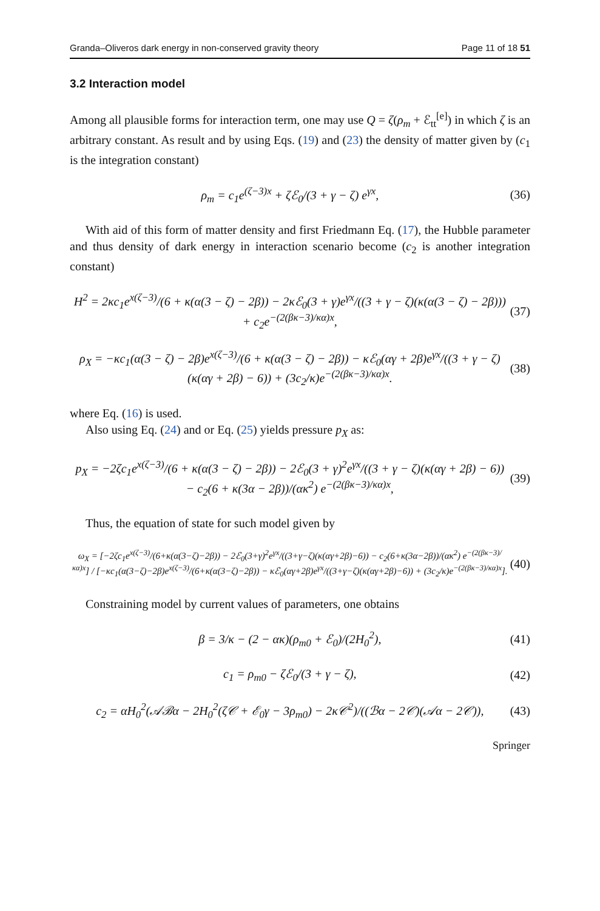Granda–Oliveros dark energy in non-conserved gravity theory Page 11 of 18 51
3.2 Interaction model
Among all plausible forms for interaction term, one may use Q = ζ(ρ<sub>m</sub> + ℰ<sub>tt</sub><sup>[e]</sup>) in which ζ is an arbitrary constant. As result and by using Eqs. (19) and (23) the density of matter given by (c<sub>1</sub> is the integration constant)
ρ<sub>m</sub> = c<sub>1</sub>e<sup>(ζ−3)x</sup> + ζℰ<sub>0</sub>/(3 + γ − ζ) e<sup>γx</sup>, (36)
With aid of this form of matter density and first Friedmann Eq. (17), the Hubble parameter and thus density of dark energy in interaction scenario become (c<sub>2</sub> is another integration constant)
H<sup>2</sup> = 2κc<sub>1</sub>e<sup>x(ζ−3)</sup>/(6 + κ(α(3 − ζ) − 2β)) − 2κℰ<sub>0</sub>(3 + γ)e<sup>γx</sup>/((3 + γ − ζ)(κ(α(3 − ζ) − 2β))) + c<sub>2</sub>e<sup>−(2(βκ−3)/κα)x</sup>, (37)
ρ<sub>X</sub> = −κc<sub>1</sub>(α(3 − ζ) − 2β)e<sup>x(ζ−3)</sup>/(6 + κ(α(3 − ζ) − 2β)) − κℰ<sub>0</sub>(αγ + 2β)e<sup>γx</sup>/((3 + γ − ζ)(κ(αγ + 2β) − 6)) + (3c<sub>2</sub>/κ)e<sup>−(2(βκ−3)/κα)x</sup>. (38)
where Eq. (16) is used.
Also using Eq. (24) and or Eq. (25) yields pressure p<sub>X</sub> as:
p<sub>X</sub> = −2ζc<sub>1</sub>e<sup>x(ζ−3)</sup>/(6 + κ(α(3 − ζ) − 2β)) − 2ℰ<sub>0</sub>(3 + γ)<sup>2</sup>e<sup>γx</sup>/((3 + γ − ζ)(κ(αγ + 2β) − 6))
− c<sub>2</sub>(6 + κ(3α − 2β))/(ακ<sup>2</sup>) e<sup>−(2(βκ−3)/κα)x</sup>, (39)
Thus, the equation of state for such model given by
ω<sub>X</sub> = [−2ζc<sub>1</sub>e<sup>x(ζ−3)</sup>/(6+κ(α(3−ζ)−2β)) − 2ℰ<sub>0</sub>(3+γ)<sup>2</sup>e<sup>γx</sup>/((3+γ−ζ)(κ(αγ+2β)−6)) − c<sub>2</sub>(6+κ(3α−2β))/(ακ<sup>2</sup>) e<sup>−(2(βκ−3)/κα)x</sup>] / [−κc<sub>1</sub>(α(3−ζ)−2β)e<sup>x(ζ−3)</sup>/(6+κ(α(3−ζ)−2β)) − κℰ<sub>0</sub>(αγ+2β)e<sup>γx</sup>/((3+γ−ζ)(κ(αγ+2β)−6)) + (3c<sub>2</sub>/κ)e<sup>−(2(βκ−3)/κα)x</sup>]. (40)
Constraining model by current values of parameters, one obtains
β = 3/κ − (2 − ακ)(ρ<sub>m0</sub> + ℰ<sub>0</sub>)/(2H<sub>0</sub><sup>2</sup>), (41)
c<sub>1</sub> = ρ<sub>m0</sub> − ζℰ<sub>0</sub>/(3 + γ − ζ), (42)
c<sub>2</sub> = αH<sub>0</sub><sup>2</sup>(𝒜ℬα − 2H<sub>0</sub><sup>2</sup>(ζ𝒞 + ℰ<sub>0</sub>γ − 3ρ<sub>m0</sub>) − 2κ𝒞<sup>2</sup>)/((ℬα − 2𝒞)(𝒜α − 2𝒞)), (43)
Springer